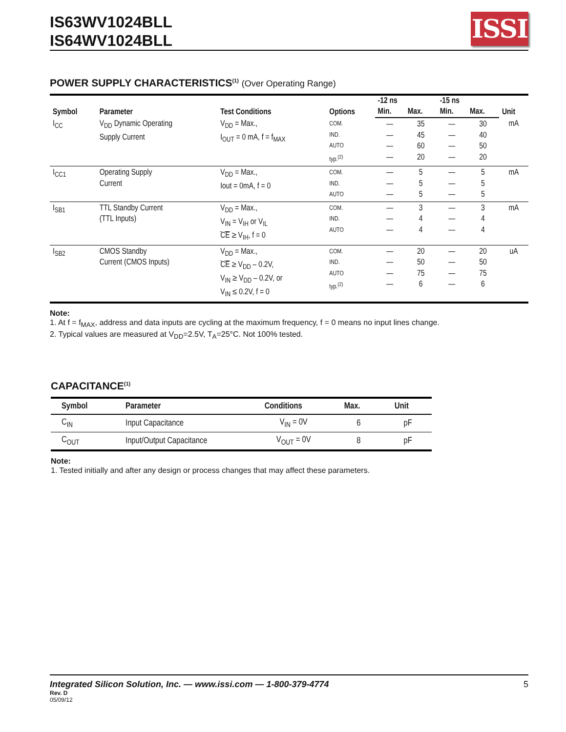IS63WV1024BLL
IS64WV1024BLL
ISSI
POWER SUPPLY CHARACTERISTICS<sup>(1)</sup> (Over Operating Range)
| Symbol | Parameter | Test Conditions | Options | -12 ns | | -15 ns | | Unit |
| --- | --- | --- | --- | --- | --- | --- | --- | --- |
| | | | | Min. | Max. | Min. | Max. | |
| I<sub>CC</sub> | V<sub>DD</sub> Dynamic Operating Supply Current | V<sub>DD</sub> = Max., I<sub>OUT</sub> = 0 mA, f = f<sub>MAX</sub> | COM. IND. AUTO typ.<sup>(2)</sup> | — — — — | 35 45 60 20 | — — — — | 30 40 50 20 | mA |
| I<sub>CC1</sub> | Operating Supply Current | V<sub>DD</sub> = Max., Iout = 0mA, f = 0 | COM. IND. AUTO | — — — | 5 5 5 | — — — | 5 5 5 | mA |
| I<sub>SB1</sub> | TTL Standby Current (TTL Inputs) | V<sub>DD</sub> = Max., V<sub>IN</sub> = V<sub>IH</sub> or V<sub>IL</sub> CE ≥ V<sub>IH</sub>, f = 0 | COM. IND. AUTO | — — — | 3 4 4 | — — — | 3 4 4 | mA |
| I<sub>SB2</sub> | CMOS Standby Current (CMOS Inputs) | V<sub>DD</sub> = Max., CE ≥ V<sub>DD</sub> – 0.2V, V<sub>IN</sub> ≥ V<sub>DD</sub> – 0.2V, or V<sub>IN</sub> ≤ 0.2V, f = 0 | COM. IND. AUTO typ.<sup>(2)</sup> | — — — — | 20 50 75 6 | — — — — | 20 50 75 6 | uA |
Note:
1. At f = f<sub>MAX</sub>, address and data inputs are cycling at the maximum frequency, f = 0 means no input lines change.
2. Typical values are measured at V<sub>DD</sub>=2.5V, T<sub>A</sub>=25°C. Not 100% tested.
CAPACITANCE<sup>(1)</sup>
| Symbol | Parameter | Conditions | Max. | Unit |
| --- | --- | --- | --- | --- |
| C<sub>IN</sub> | Input Capacitance | V<sub>IN</sub> = 0V | 6 | pF |
| C<sub>OUT</sub> | Input/Output Capacitance | V<sub>OUT</sub> = 0V | 8 | pF |
Note:
1. Tested initially and after any design or process changes that may affect these parameters.
Integrated Silicon Solution, Inc. — www.issi.com — 1-800-379-4774 5
Rev. D
05/09/12